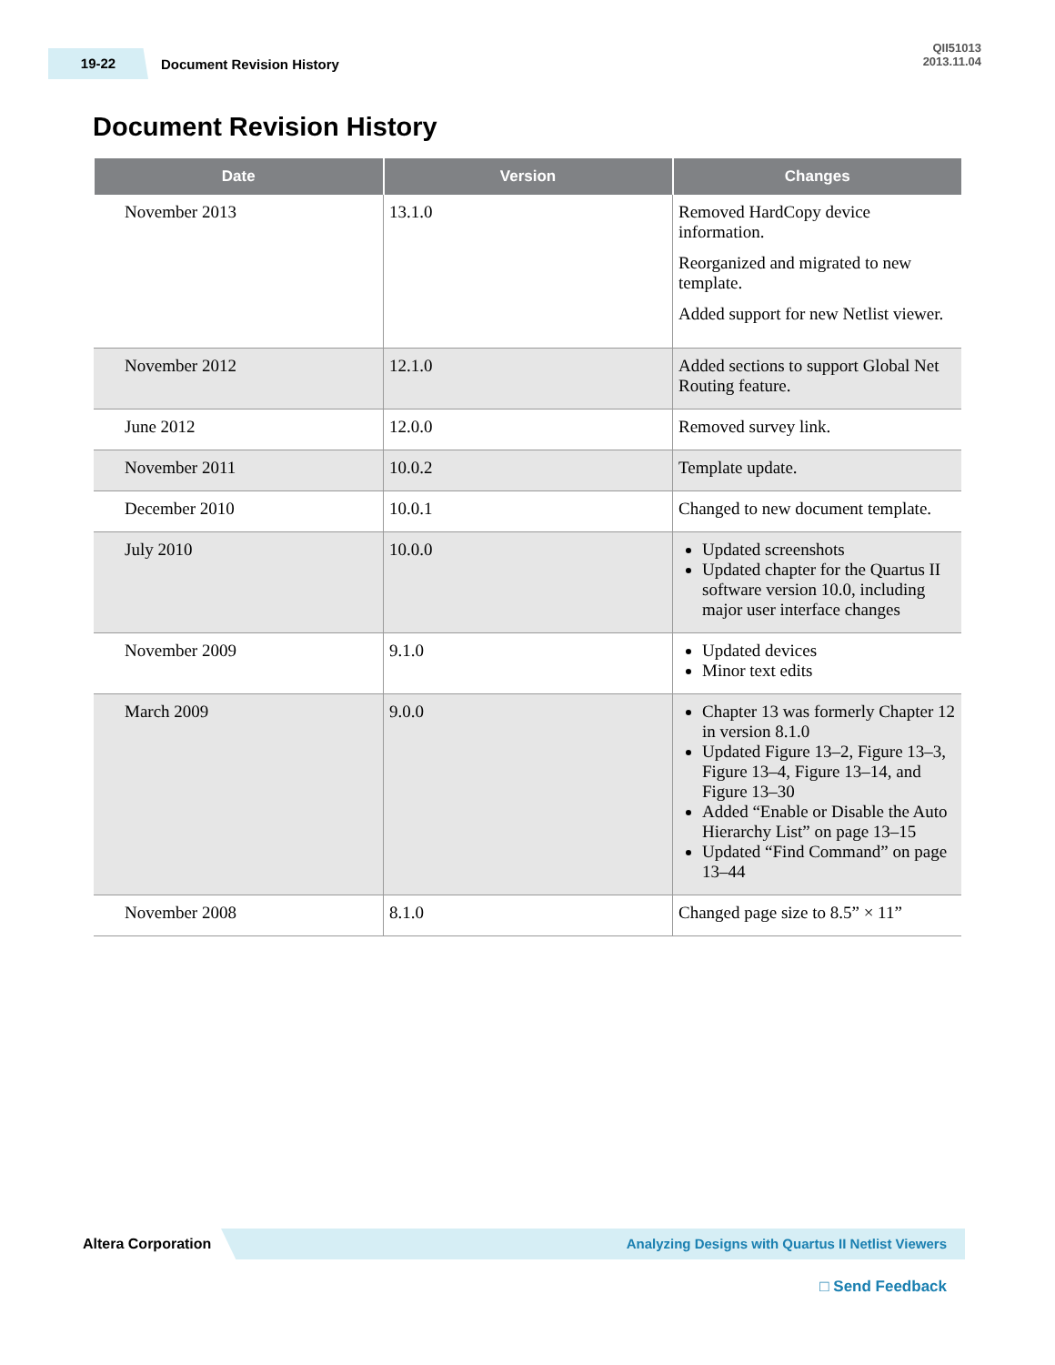19-22
Document Revision History
QII51013
2013.11.04
Document Revision History
| Date | Version | Changes |
| --- | --- | --- |
| November 2013 | 13.1.0 | Removed HardCopy device information. Reorganized and migrated to new template. Added support for new Netlist viewer. |
| November 2012 | 12.1.0 | Added sections to support Global Net Routing feature. |
| June 2012 | 12.0.0 | Removed survey link. |
| November 2011 | 10.0.2 | Template update. |
| December 2010 | 10.0.1 | Changed to new document template. |
| July 2010 | 10.0.0 | Updated screenshots Updated chapter for the Quartus II software version 10.0, including major user interface changes |
| November 2009 | 9.1.0 | Updated devices Minor text edits |
| March 2009 | 9.0.0 | Chapter 13 was formerly Chapter 12 in version 8.1.0 Updated Figure 13–2, Figure 13–3, Figure 13–4, Figure 13–14, and Figure 13–30 Added “Enable or Disable the Auto Hierarchy List” on page 13–15 Updated “Find Command” on page 13–44 |
| November 2008 | 8.1.0 | Changed page size to 8.5” × 11” |
Altera Corporation
Analyzing Designs with Quartus II Netlist Viewers
□ Send Feedback